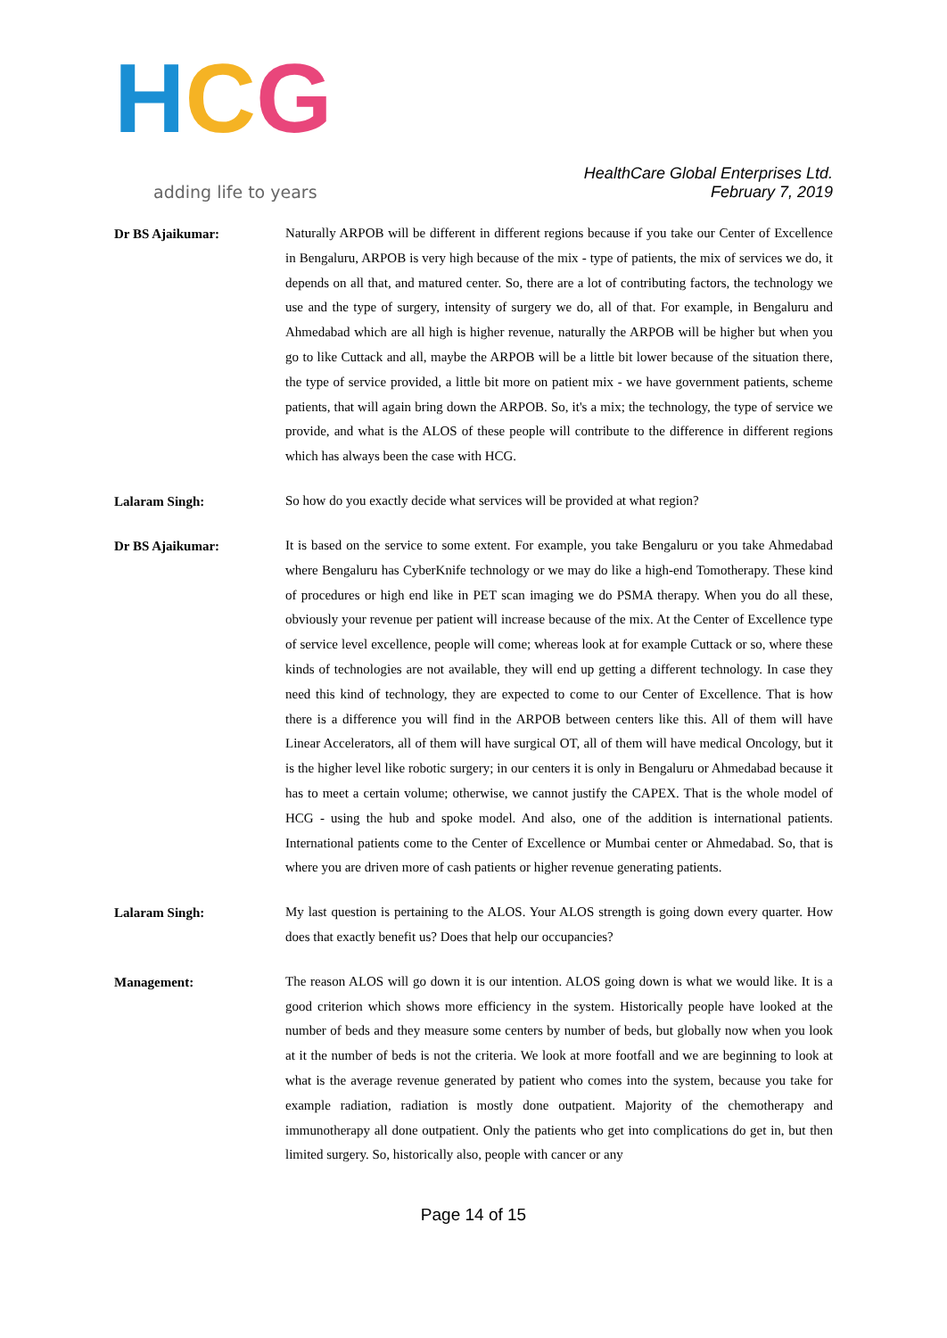H C G
adding life to years
HealthCare Global Enterprises Ltd.
February 7, 2019
Dr BS Ajaikumar:
Naturally ARPOB will be different in different regions because if you take our Center of Excellence in Bengaluru, ARPOB is very high because of the mix - type of patients, the mix of services we do, it depends on all that, and matured center. So, there are a lot of contributing factors, the technology we use and the type of surgery, intensity of surgery we do, all of that. For example, in Bengaluru and Ahmedabad which are all high is higher revenue, naturally the ARPOB will be higher but when you go to like Cuttack and all, maybe the ARPOB will be a little bit lower because of the situation there, the type of service provided, a little bit more on patient mix - we have government patients, scheme patients, that will again bring down the ARPOB. So, it's a mix; the technology, the type of service we provide, and what is the ALOS of these people will contribute to the difference in different regions which has always been the case with HCG.
Lalaram Singh:
So how do you exactly decide what services will be provided at what region?
Dr BS Ajaikumar:
It is based on the service to some extent. For example, you take Bengaluru or you take Ahmedabad where Bengaluru has CyberKnife technology or we may do like a high-end Tomotherapy. These kind of procedures or high end like in PET scan imaging we do PSMA therapy. When you do all these, obviously your revenue per patient will increase because of the mix. At the Center of Excellence type of service level excellence, people will come; whereas look at for example Cuttack or so, where these kinds of technologies are not available, they will end up getting a different technology. In case they need this kind of technology, they are expected to come to our Center of Excellence. That is how there is a difference you will find in the ARPOB between centers like this. All of them will have Linear Accelerators, all of them will have surgical OT, all of them will have medical Oncology, but it is the higher level like robotic surgery; in our centers it is only in Bengaluru or Ahmedabad because it has to meet a certain volume; otherwise, we cannot justify the CAPEX. That is the whole model of HCG - using the hub and spoke model. And also, one of the addition is international patients. International patients come to the Center of Excellence or Mumbai center or Ahmedabad. So, that is where you are driven more of cash patients or higher revenue generating patients.
Lalaram Singh:
My last question is pertaining to the ALOS. Your ALOS strength is going down every quarter. How does that exactly benefit us? Does that help our occupancies?
Management:
The reason ALOS will go down it is our intention. ALOS going down is what we would like. It is a good criterion which shows more efficiency in the system. Historically people have looked at the number of beds and they measure some centers by number of beds, but globally now when you look at it the number of beds is not the criteria. We look at more footfall and we are beginning to look at what is the average revenue generated by patient who comes into the system, because you take for example radiation, radiation is mostly done outpatient. Majority of the chemotherapy and immunotherapy all done outpatient. Only the patients who get into complications do get in, but then limited surgery. So, historically also, people with cancer or any
Page 14 of 15